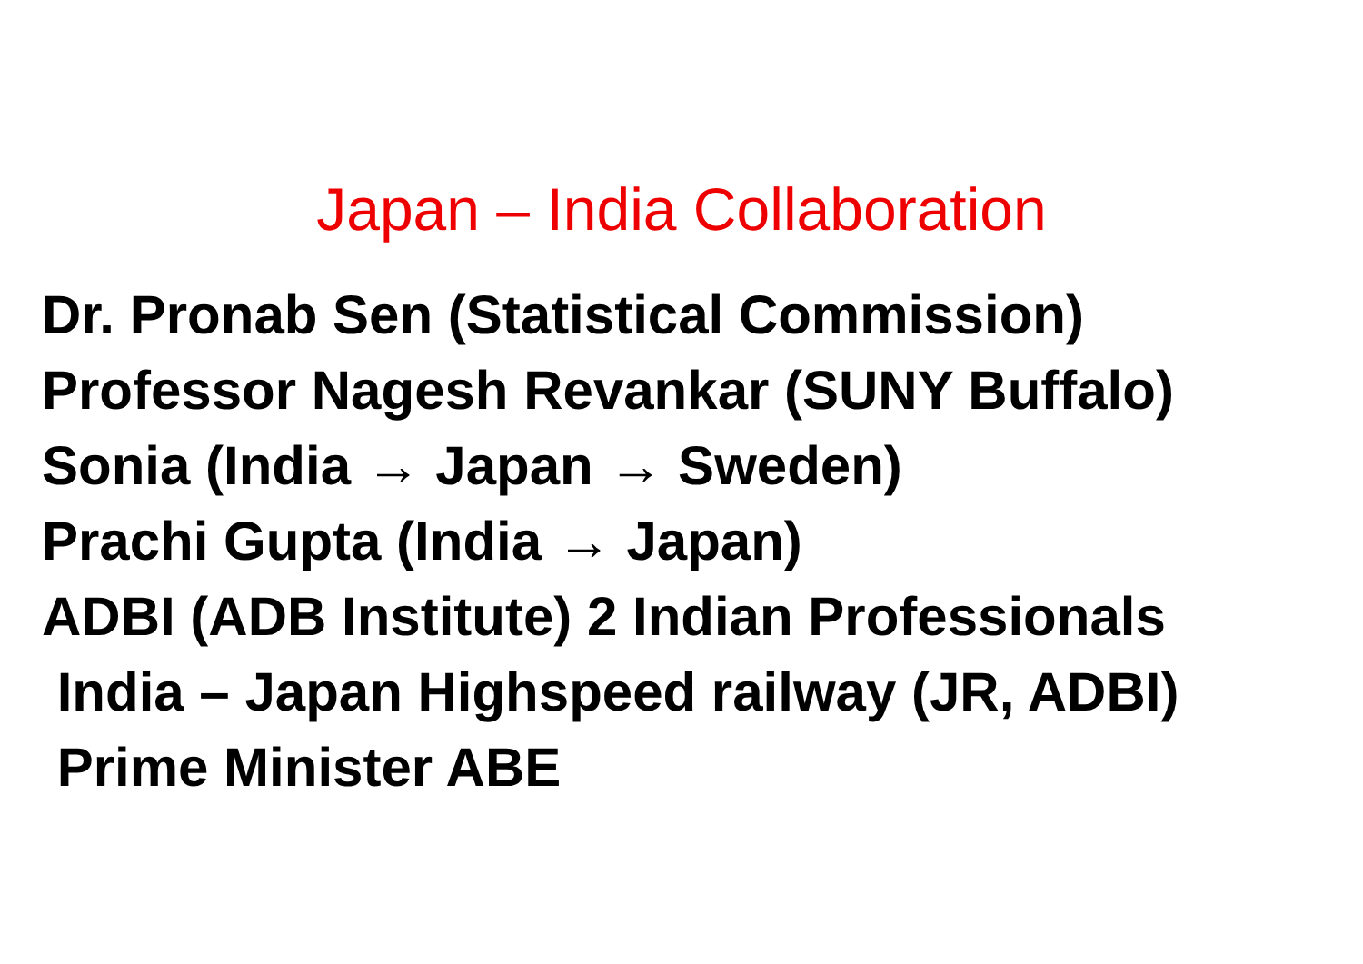Japan – India Collaboration
Dr. Pronab Sen (Statistical Commission)
Professor Nagesh Revankar (SUNY Buffalo)
Sonia (India → Japan → Sweden)
Prachi Gupta (India → Japan)
ADBI (ADB Institute) 2 Indian Professionals
India – Japan Highspeed railway (JR, ADBI)
Prime Minister ABE